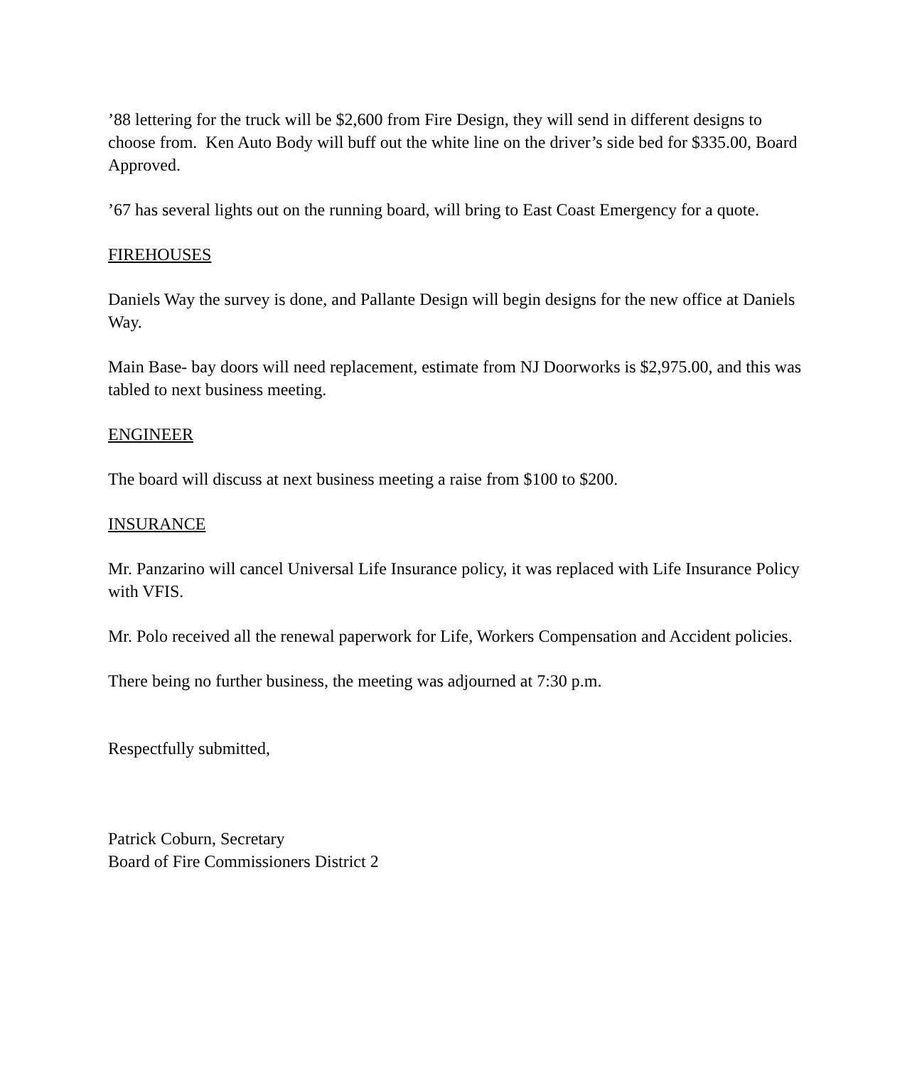’88 lettering for the truck will be $2,600 from Fire Design, they will send in different designs to choose from. Ken Auto Body will buff out the white line on the driver’s side bed for $335.00, Board Approved.
’67 has several lights out on the running board, will bring to East Coast Emergency for a quote.
FIREHOUSES
Daniels Way the survey is done, and Pallante Design will begin designs for the new office at Daniels Way.
Main Base- bay doors will need replacement, estimate from NJ Doorworks is $2,975.00, and this was tabled to next business meeting.
ENGINEER
The board will discuss at next business meeting a raise from $100 to $200.
INSURANCE
Mr. Panzarino will cancel Universal Life Insurance policy, it was replaced with Life Insurance Policy with VFIS.
Mr. Polo received all the renewal paperwork for Life, Workers Compensation and Accident policies.
There being no further business, the meeting was adjourned at 7:30 p.m.
Respectfully submitted,
Patrick Coburn, Secretary
Board of Fire Commissioners District 2